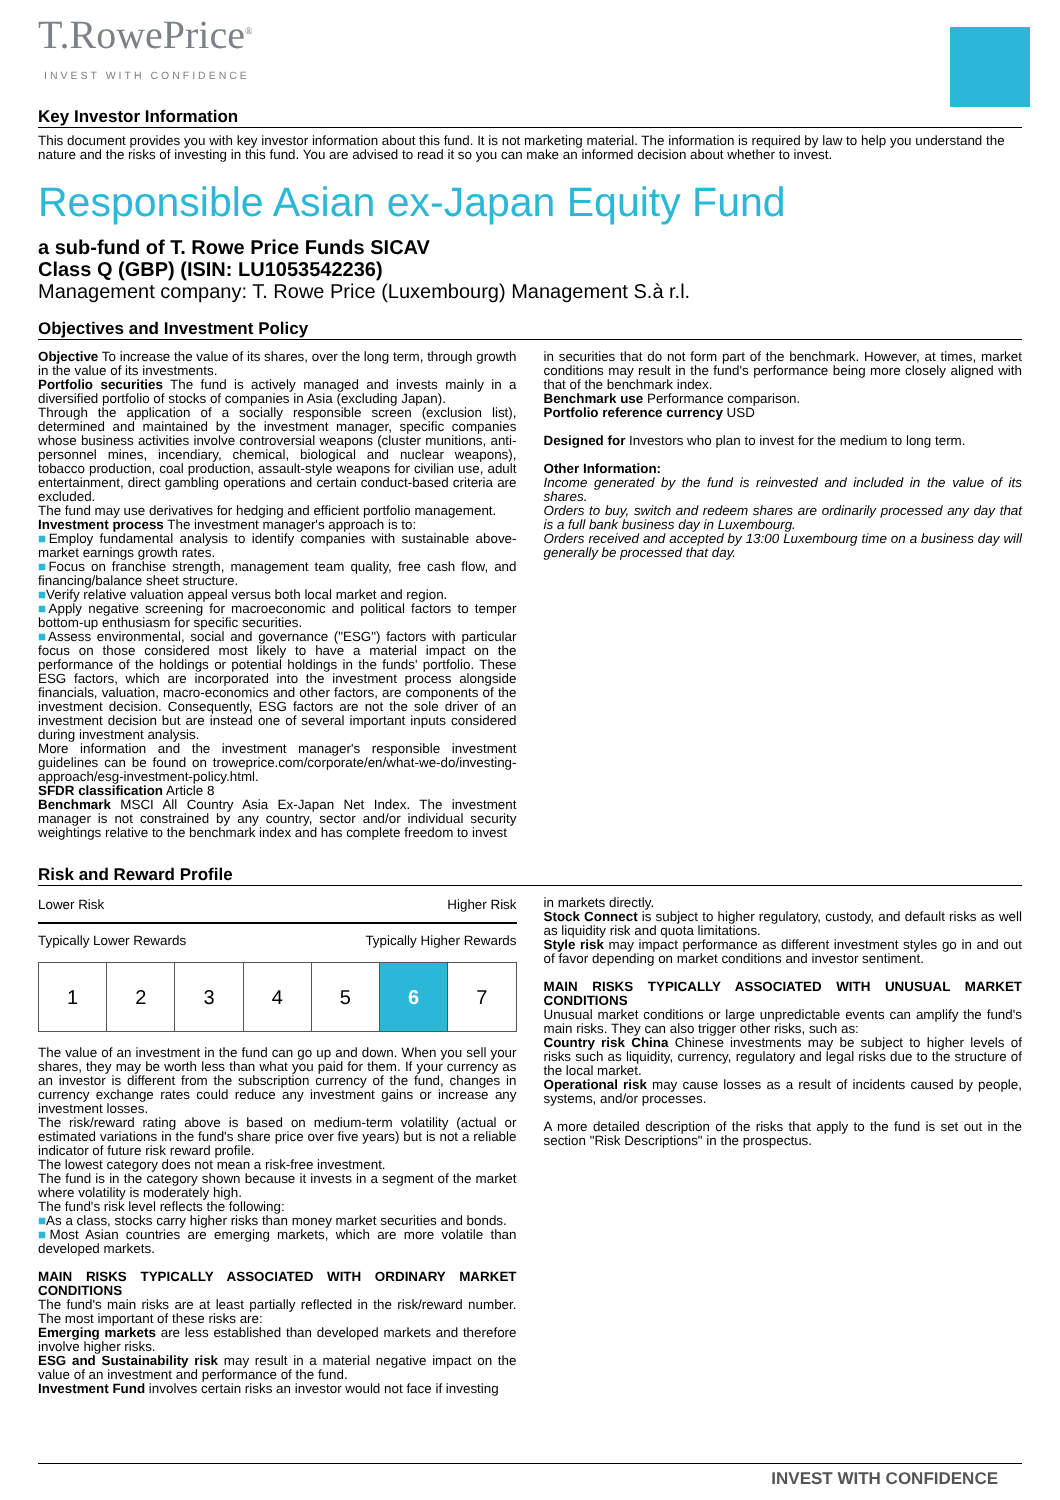T.RowePrice<sup>®</sup>
INVEST WITH CONFIDENCE
Key Investor Information
This document provides you with key investor information about this fund. It is not marketing material. The information is required by law to help you understand the nature and the risks of investing in this fund. You are advised to read it so you can make an informed decision about whether to invest.
Responsible Asian ex-Japan Equity Fund
a sub-fund of T. Rowe Price Funds SICAV
Class Q (GBP) (ISIN: LU1053542236)
Management company: T. Rowe Price (Luxembourg) Management S.à r.l.
Objectives and Investment Policy
Objective To increase the value of its shares, over the long term, through growth in the value of its investments.
Portfolio securities The fund is actively managed and invests mainly in a diversified portfolio of stocks of companies in Asia (excluding Japan).
Through the application of a socially responsible screen (exclusion list), determined and maintained by the investment manager, specific companies whose business activities involve controversial weapons (cluster munitions, anti-personnel mines, incendiary, chemical, biological and nuclear weapons), tobacco production, coal production, assault-style weapons for civilian use, adult entertainment, direct gambling operations and certain conduct-based criteria are excluded.
The fund may use derivatives for hedging and efficient portfolio management.
Investment process The investment manager's approach is to:
■Employ fundamental analysis to identify companies with sustainable above-market earnings growth rates.
■Focus on franchise strength, management team quality, free cash flow, and financing/balance sheet structure.
■Verify relative valuation appeal versus both local market and region.
■Apply negative screening for macroeconomic and political factors to temper bottom-up enthusiasm for specific securities.
■Assess environmental, social and governance ("ESG") factors with particular focus on those considered most likely to have a material impact on the performance of the holdings or potential holdings in the funds' portfolio. These ESG factors, which are incorporated into the investment process alongside financials, valuation, macro-economics and other factors, are components of the investment decision. Consequently, ESG factors are not the sole driver of an investment decision but are instead one of several important inputs considered during investment analysis.
More information and the investment manager's responsible investment guidelines can be found on troweprice.com/corporate/en/what-we-do/investing-approach/esg-investment-policy.html.
SFDR classification Article 8
Benchmark MSCI All Country Asia Ex-Japan Net Index. The investment manager is not constrained by any country, sector and/or individual security weightings relative to the benchmark index and has complete freedom to invest
in securities that do not form part of the benchmark. However, at times, market conditions may result in the fund's performance being more closely aligned with that of the benchmark index.
Benchmark use Performance comparison.
Portfolio reference currency USD
Designed for Investors who plan to invest for the medium to long term.
Other Information:
Income generated by the fund is reinvested and included in the value of its shares.
Orders to buy, switch and redeem shares are ordinarily processed any day that is a full bank business day in Luxembourg.
Orders received and accepted by 13:00 Luxembourg time on a business day will generally be processed that day.
Risk and Reward Profile
Lower Risk Higher Risk
Typically Lower Rewards Typically Higher Rewards
| 1 | 2 | 3 | 4 | 5 | 6 | 7 |
The value of an investment in the fund can go up and down. When you sell your shares, they may be worth less than what you paid for them. If your currency as an investor is different from the subscription currency of the fund, changes in currency exchange rates could reduce any investment gains or increase any investment losses.
The risk/reward rating above is based on medium-term volatility (actual or estimated variations in the fund's share price over five years) but is not a reliable indicator of future risk reward profile.
The lowest category does not mean a risk-free investment.
The fund is in the category shown because it invests in a segment of the market where volatility is moderately high.
The fund's risk level reflects the following:
■As a class, stocks carry higher risks than money market securities and bonds.
■Most Asian countries are emerging markets, which are more volatile than developed markets.
MAIN RISKS TYPICALLY ASSOCIATED WITH ORDINARY MARKET CONDITIONS
The fund's main risks are at least partially reflected in the risk/reward number. The most important of these risks are:
Emerging markets are less established than developed markets and therefore involve higher risks.
ESG and Sustainability risk may result in a material negative impact on the value of an investment and performance of the fund.
Investment Fund involves certain risks an investor would not face if investing
in markets directly.
Stock Connect is subject to higher regulatory, custody, and default risks as well as liquidity risk and quota limitations.
Style risk may impact performance as different investment styles go in and out of favor depending on market conditions and investor sentiment.
MAIN RISKS TYPICALLY ASSOCIATED WITH UNUSUAL MARKET CONDITIONS
Unusual market conditions or large unpredictable events can amplify the fund's main risks. They can also trigger other risks, such as:
Country risk China Chinese investments may be subject to higher levels of risks such as liquidity, currency, regulatory and legal risks due to the structure of the local market.
Operational risk may cause losses as a result of incidents caused by people, systems, and/or processes.
A more detailed description of the risks that apply to the fund is set out in the section "Risk Descriptions" in the prospectus.
INVEST WITH CONFIDENCE